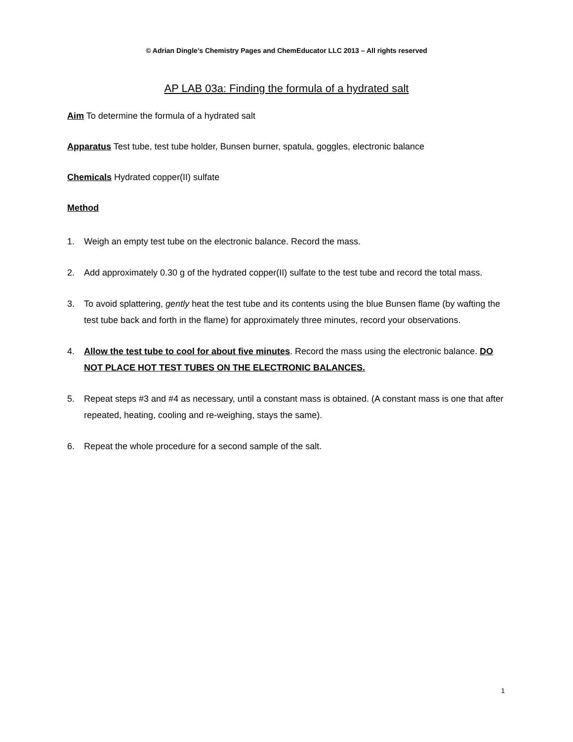© Adrian Dingle’s Chemistry Pages and ChemEducator LLC 2013 – All rights reserved
AP LAB 03a: Finding the formula of a hydrated salt
Aim To determine the formula of a hydrated salt
Apparatus Test tube, test tube holder, Bunsen burner, spatula, goggles, electronic balance
Chemicals Hydrated copper(II) sulfate
Method
1. Weigh an empty test tube on the electronic balance. Record the mass.
2. Add approximately 0.30 g of the hydrated copper(II) sulfate to the test tube and record the total mass.
3. To avoid splattering, gently heat the test tube and its contents using the blue Bunsen flame (by wafting the test tube back and forth in the flame) for approximately three minutes, record your observations.
4. Allow the test tube to cool for about five minutes. Record the mass using the electronic balance. DO NOT PLACE HOT TEST TUBES ON THE ELECTRONIC BALANCES.
5. Repeat steps #3 and #4 as necessary, until a constant mass is obtained. (A constant mass is one that after repeated, heating, cooling and re-weighing, stays the same).
6. Repeat the whole procedure for a second sample of the salt.
1